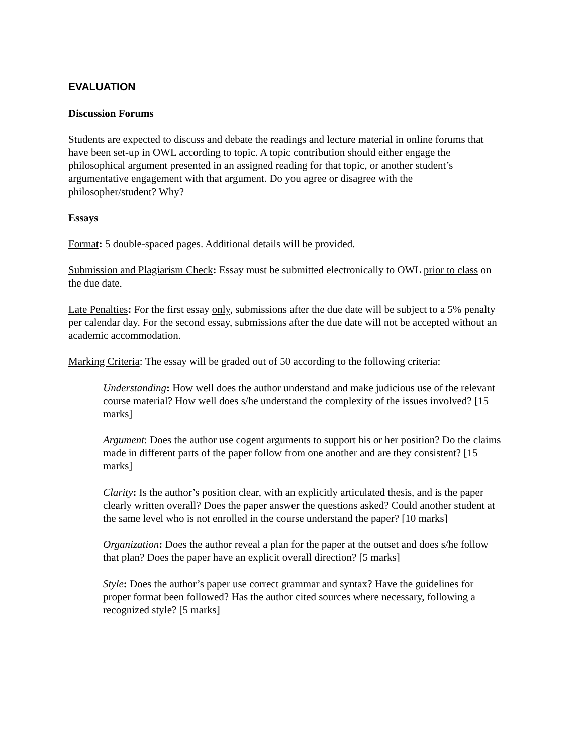EVALUATION
Discussion Forums
Students are expected to discuss and debate the readings and lecture material in online forums that have been set-up in OWL according to topic. A topic contribution should either engage the philosophical argument presented in an assigned reading for that topic, or another student’s argumentative engagement with that argument. Do you agree or disagree with the philosopher/student? Why?
Essays
Format: 5 double-spaced pages. Additional details will be provided.
Submission and Plagiarism Check: Essay must be submitted electronically to OWL prior to class on the due date.
Late Penalties: For the first essay only, submissions after the due date will be subject to a 5% penalty per calendar day. For the second essay, submissions after the due date will not be accepted without an academic accommodation.
Marking Criteria: The essay will be graded out of 50 according to the following criteria:
Understanding: How well does the author understand and make judicious use of the relevant course material? How well does s/he understand the complexity of the issues involved? [15 marks]
Argument: Does the author use cogent arguments to support his or her position? Do the claims made in different parts of the paper follow from one another and are they consistent? [15 marks]
Clarity: Is the author’s position clear, with an explicitly articulated thesis, and is the paper clearly written overall? Does the paper answer the questions asked? Could another student at the same level who is not enrolled in the course understand the paper? [10 marks]
Organization: Does the author reveal a plan for the paper at the outset and does s/he follow that plan? Does the paper have an explicit overall direction? [5 marks]
Style: Does the author’s paper use correct grammar and syntax? Have the guidelines for proper format been followed? Has the author cited sources where necessary, following a recognized style? [5 marks]